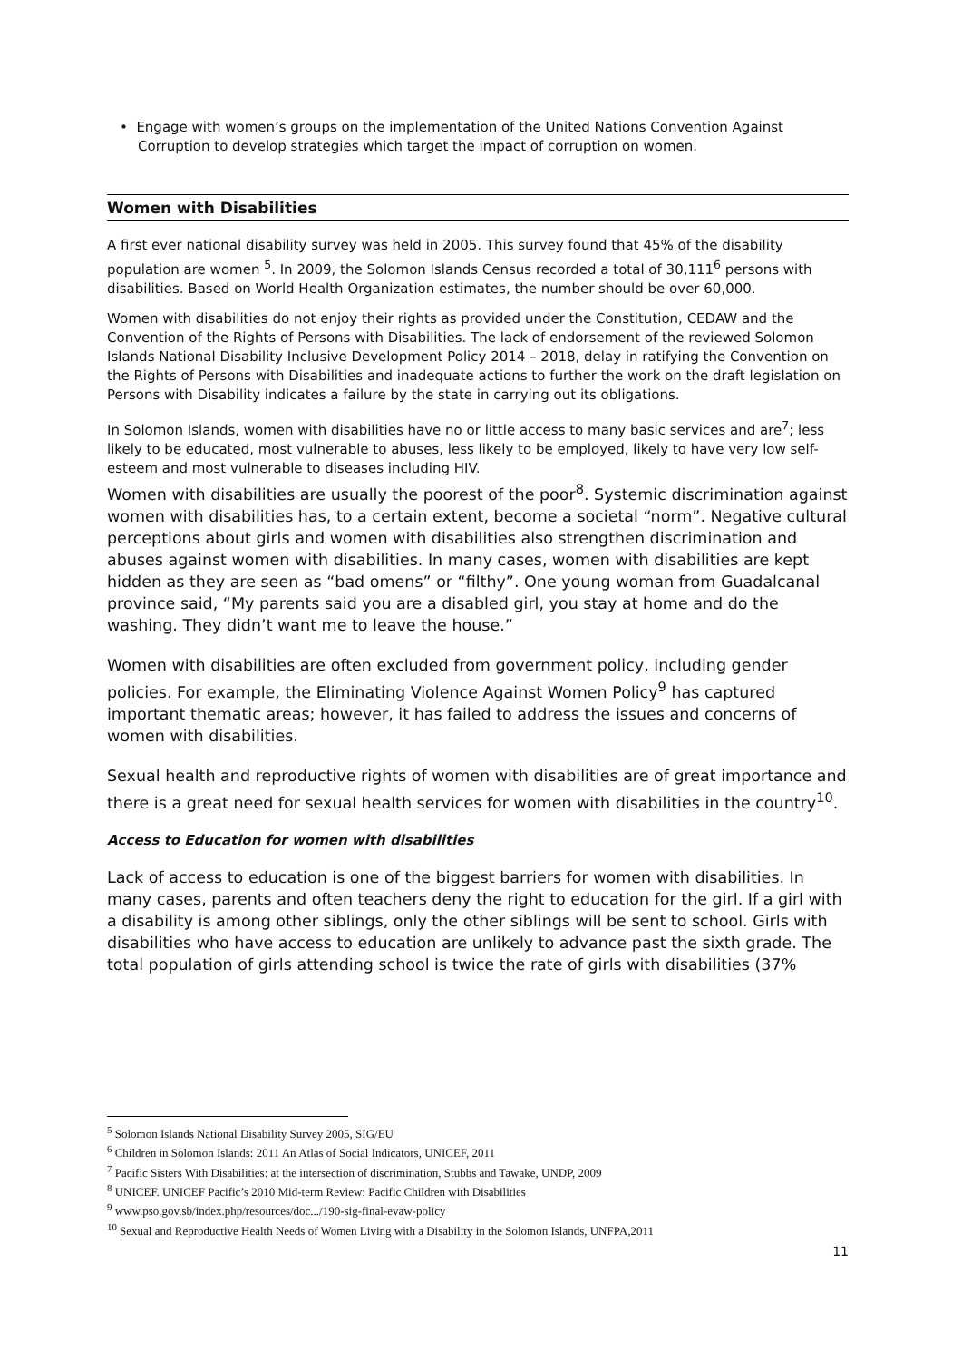• Engage with women’s groups on the implementation of the United Nations Convention Against Corruption to develop strategies which target the impact of corruption on women.
Women with Disabilities
A first ever national disability survey was held in 2005. This survey found that 45% of the disability population are women <sup>5</sup>. In 2009, the Solomon Islands Census recorded a total of 30,111<sup>6</sup> persons with disabilities. Based on World Health Organization estimates, the number should be over 60,000.
Women with disabilities do not enjoy their rights as provided under the Constitution, CEDAW and the Convention of the Rights of Persons with Disabilities. The lack of endorsement of the reviewed Solomon Islands National Disability Inclusive Development Policy 2014 – 2018, delay in ratifying the Convention on the Rights of Persons with Disabilities and inadequate actions to further the work on the draft legislation on Persons with Disability indicates a failure by the state in carrying out its obligations.
In Solomon Islands, women with disabilities have no or little access to many basic services and are<sup>7</sup>; less likely to be educated, most vulnerable to abuses, less likely to be employed, likely to have very low self-esteem and most vulnerable to diseases including HIV.
Women with disabilities are usually the poorest of the poor<sup>8</sup>. Systemic discrimination against women with disabilities has, to a certain extent, become a societal “norm”. Negative cultural perceptions about girls and women with disabilities also strengthen discrimination and abuses against women with disabilities. In many cases, women with disabilities are kept hidden as they are seen as “bad omens” or “filthy”. One young woman from Guadalcanal province said, “My parents said you are a disabled girl, you stay at home and do the washing. They didn’t want me to leave the house.”
Women with disabilities are often excluded from government policy, including gender policies. For example, the Eliminating Violence Against Women Policy<sup>9</sup> has captured important thematic areas; however, it has failed to address the issues and concerns of women with disabilities.
Sexual health and reproductive rights of women with disabilities are of great importance and there is a great need for sexual health services for women with disabilities in the country<sup>10</sup>.
Access to Education for women with disabilities
Lack of access to education is one of the biggest barriers for women with disabilities. In many cases, parents and often teachers deny the right to education for the girl. If a girl with a disability is among other siblings, only the other siblings will be sent to school. Girls with disabilities who have access to education are unlikely to advance past the sixth grade. The total population of girls attending school is twice the rate of girls with disabilities (37%
<sup>5</sup> Solomon Islands National Disability Survey 2005, SIG/EU
<sup>6</sup> Children in Solomon Islands: 2011 An Atlas of Social Indicators, UNICEF, 2011
<sup>7</sup> Pacific Sisters With Disabilities: at the intersection of discrimination, Stubbs and Tawake, UNDP, 2009
<sup>8</sup> UNICEF. UNICEF Pacific’s 2010 Mid-term Review: Pacific Children with Disabilities
<sup>9</sup> www.pso.gov.sb/index.php/resources/doc.../190-sig-final-evaw-policy
<sup>10</sup> Sexual and Reproductive Health Needs of Women Living with a Disability in the Solomon Islands, UNFPA,2011
11